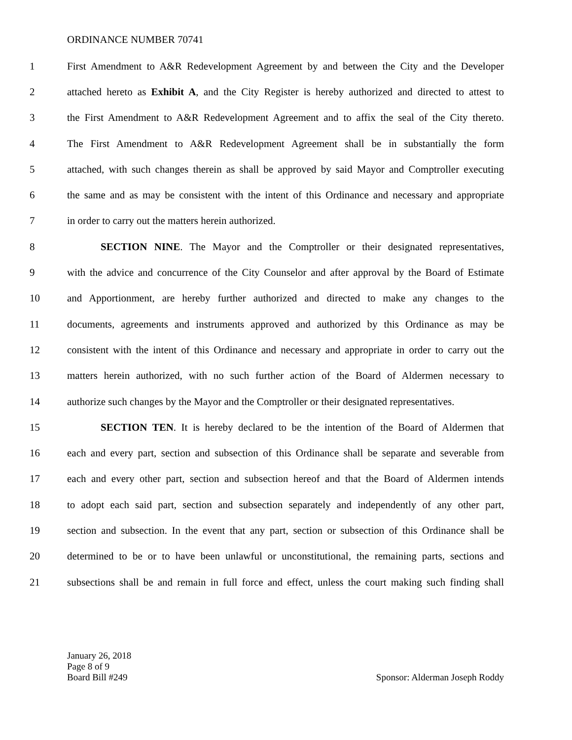ORDINANCE NUMBER 70741
1 First Amendment to A&R Redevelopment Agreement by and between the City and the Developer
2 attached hereto as Exhibit A, and the City Register is hereby authorized and directed to attest to
3 the First Amendment to A&R Redevelopment Agreement and to affix the seal of the City thereto.
4 The First Amendment to A&R Redevelopment Agreement shall be in substantially the form
5 attached, with such changes therein as shall be approved by said Mayor and Comptroller executing
6 the same and as may be consistent with the intent of this Ordinance and necessary and appropriate
7 in order to carry out the matters herein authorized.
8 SECTION NINE. The Mayor and the Comptroller or their designated representatives,
9 with the advice and concurrence of the City Counselor and after approval by the Board of Estimate
10 and Apportionment, are hereby further authorized and directed to make any changes to the
11 documents, agreements and instruments approved and authorized by this Ordinance as may be
12 consistent with the intent of this Ordinance and necessary and appropriate in order to carry out the
13 matters herein authorized, with no such further action of the Board of Aldermen necessary to
14 authorize such changes by the Mayor and the Comptroller or their designated representatives.
15 SECTION TEN. It is hereby declared to be the intention of the Board of Aldermen that
16 each and every part, section and subsection of this Ordinance shall be separate and severable from
17 each and every other part, section and subsection hereof and that the Board of Aldermen intends
18 to adopt each said part, section and subsection separately and independently of any other part,
19 section and subsection. In the event that any part, section or subsection of this Ordinance shall be
20 determined to be or to have been unlawful or unconstitutional, the remaining parts, sections and
21 subsections shall be and remain in full force and effect, unless the court making such finding shall
January 26, 2018
Page 8 of 9
Board Bill #249
Sponsor: Alderman Joseph Roddy